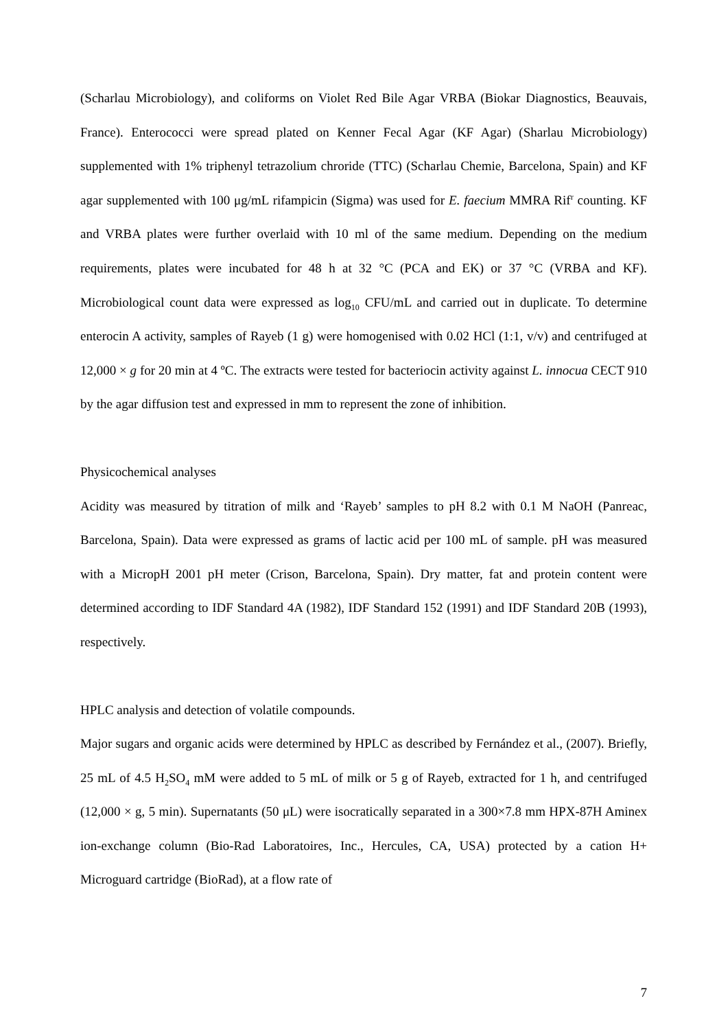(Scharlau Microbiology), and coliforms on Violet Red Bile Agar VRBA (Biokar Diagnostics, Beauvais, France). Enterococci were spread plated on Kenner Fecal Agar (KF Agar) (Sharlau Microbiology) supplemented with 1% triphenyl tetrazolium chroride (TTC) (Scharlau Chemie, Barcelona, Spain) and KF agar supplemented with 100 μg/mL rifampicin (Sigma) was used for E. faecium MMRA Rif<sup>r</sup> counting. KF and VRBA plates were further overlaid with 10 ml of the same medium. Depending on the medium requirements, plates were incubated for 48 h at 32 °C (PCA and EK) or 37 °C (VRBA and KF). Microbiological count data were expressed as log<sub>10</sub> CFU/mL and carried out in duplicate. To determine enterocin A activity, samples of Rayeb (1 g) were homogenised with 0.02 HCl (1:1, v/v) and centrifuged at 12,000 × g for 20 min at 4 ºC. The extracts were tested for bacteriocin activity against L. innocua CECT 910 by the agar diffusion test and expressed in mm to represent the zone of inhibition.
Physicochemical analyses
Acidity was measured by titration of milk and ‘Rayeb’ samples to pH 8.2 with 0.1 M NaOH (Panreac, Barcelona, Spain). Data were expressed as grams of lactic acid per 100 mL of sample. pH was measured with a MicropH 2001 pH meter (Crison, Barcelona, Spain). Dry matter, fat and protein content were determined according to IDF Standard 4A (1982), IDF Standard 152 (1991) and IDF Standard 20B (1993), respectively.
HPLC analysis and detection of volatile compounds.
Major sugars and organic acids were determined by HPLC as described by Fernández et al., (2007). Briefly, 25 mL of 4.5 H<sub>2</sub>SO<sub>4</sub> mM were added to 5 mL of milk or 5 g of Rayeb, extracted for 1 h, and centrifuged (12,000 × g, 5 min). Supernatants (50 μL) were isocratically separated in a 300×7.8 mm HPX-87H Aminex ion-exchange column (Bio-Rad Laboratoires, Inc., Hercules, CA, USA) protected by a cation H+ Microguard cartridge (BioRad), at a flow rate of
7